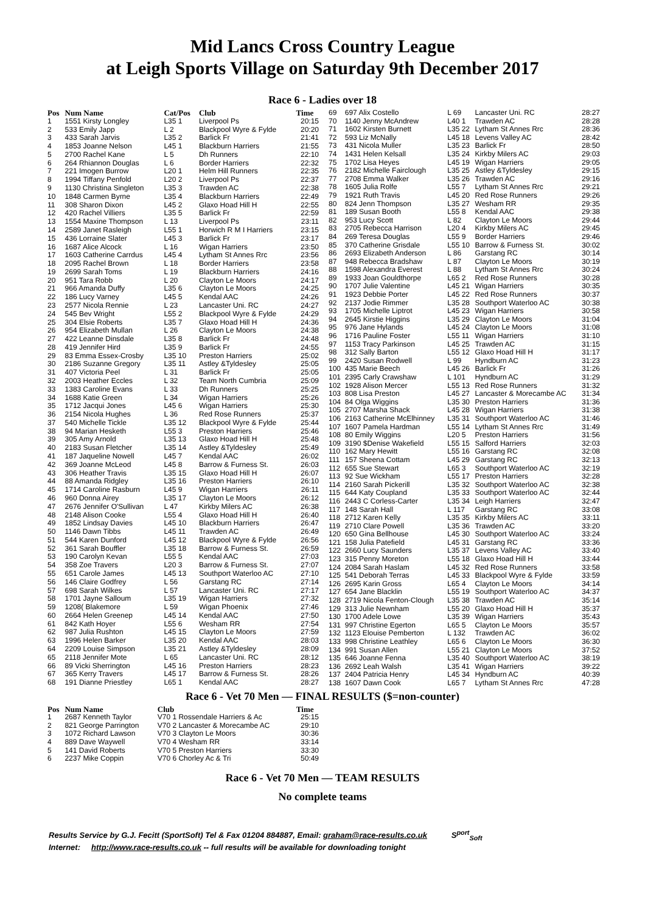Mid Lancs Cross Country League
at Leigh Sports Village on Saturday 9th December 2017
Race 6 - Ladies over 18
| Pos | Num Name | Cat/Pos | Club | Time |
| --- | --- | --- | --- | --- |
| 1 | 1551 Kirsty Longley | L35 1 | Liverpool Ps | 20:15 |
| 2 | 533 Emily Japp | L 2 | Blackpool Wyre & Fylde | 20:20 |
| 3 | 433 Sarah Jarvis | L35 2 | Barlick Fr | 21:41 |
| 4 | 1853 Joanne Nelson | L45 1 | Blackburn Harriers | 21:55 |
| 5 | 2700 Rachel Kane | L 5 | Dh Runners | 22:10 |
| 6 | 264 Rhiannon Douglas | L 6 | Border Harriers | 22:32 |
| 7 | 221 Imogen Burrow | L20 1 | Helm Hill Runners | 22:35 |
| 8 | 1994 Tiffany Penfold | L20 2 | Liverpool Ps | 22:37 |
| 9 | 1130 Christina Singleton | L35 3 | Trawden AC | 22:38 |
| 10 | 1848 Carmen Byrne | L35 4 | Blackburn Harriers | 22:49 |
| 11 | 308 Sharon Dixon | L45 2 | Glaxo Hoad Hill H | 22:55 |
| 12 | 420 Rachel Villiers | L35 5 | Barlick Fr | 22:59 |
| 13 | 1554 Maxine Thompson | L 13 | Liverpool Ps | 23:11 |
| 14 | 2589 Janet Rasleigh | L55 1 | Horwich R M I Harriers | 23:15 |
| 15 | 436 Lorraine Slater | L45 3 | Barlick Fr | 23:17 |
| 16 | 1687 Alice Alcock | L 16 | Wigan Harriers | 23:50 |
| 17 | 1603 Catherine Carrdus | L45 4 | Lytham St Annes Rrc | 23:56 |
| 18 | 2095 Rachel Brown | L 18 | Border Harriers | 23:58 |
| 19 | 2699 Sarah Toms | L 19 | Blackburn Harriers | 24:16 |
| 20 | 951 Tara Robb | L 20 | Clayton Le Moors | 24:17 |
| 21 | 966 Amanda Duffy | L35 6 | Clayton Le Moors | 24:25 |
| 22 | 186 Lucy Varney | L45 5 | Kendal AAC | 24:26 |
| 23 | 2577 Nicola Rennie | L 23 | Lancaster Uni. RC | 24:27 |
| 24 | 545 Bev Wright | L55 2 | Blackpool Wyre & Fylde | 24:29 |
| 25 | 304 Elsie Roberts | L35 7 | Glaxo Hoad Hill H | 24:36 |
| 26 | 954 Elizabeth Mullan | L 26 | Clayton Le Moors | 24:38 |
| 27 | 422 Leanne Dinsdale | L35 8 | Barlick Fr | 24:48 |
| 28 | 419 Jennifer Hird | L35 9 | Barlick Fr | 24:55 |
| 29 | 83 Emma Essex-Crosby | L35 10 | Preston Harriers | 25:02 |
| 30 | 2186 Suzanne Gregory | L35 11 | Astley &Tyldesley | 25:05 |
| 31 | 407 Victoria Peel | L 31 | Barlick Fr | 25:05 |
| 32 | 2003 Heather Eccles | L 32 | Team North Cumbria | 25:09 |
| 33 | 1383 Caroline Evans | L 33 | Dh Runners | 25:25 |
| 34 | 1688 Katie Green | L 34 | Wigan Harriers | 25:26 |
| 35 | 1712 Jacqui Jones | L45 6 | Wigan Harriers | 25:30 |
| 36 | 2154 Nicola Hughes | L 36 | Red Rose Runners | 25:37 |
| 37 | 540 Michelle Tickle | L35 12 | Blackpool Wyre & Fylde | 25:44 |
| 38 | 94 Marian Hesketh | L55 3 | Preston Harriers | 25:46 |
| 39 | 305 Amy Arnold | L35 13 | Glaxo Hoad Hill H | 25:48 |
| 40 | 2183 Susan Fletcher | L35 14 | Astley &Tyldesley | 25:49 |
| 41 | 187 Jaqueline Nowell | L45 7 | Kendal AAC | 26:02 |
| 42 | 369 Joanne McLeod | L45 8 | Barrow & Furness St. | 26:03 |
| 43 | 306 Heather Travis | L35 15 | Glaxo Hoad Hill H | 26:07 |
| 44 | 88 Amanda Ridgley | L35 16 | Preston Harriers | 26:10 |
| 45 | 1714 Caroline Rasburn | L45 9 | Wigan Harriers | 26:11 |
| 46 | 960 Donna Airey | L35 17 | Clayton Le Moors | 26:12 |
| 47 | 2676 Jennifer O'Sullivan | L 47 | Kirkby Milers AC | 26:38 |
| 48 | 2148 Alison Cooke | L55 4 | Glaxo Hoad Hill H | 26:40 |
| 49 | 1852 Lindsay Davies | L45 10 | Blackburn Harriers | 26:47 |
| 50 | 1146 Dawn Tibbs | L45 11 | Trawden AC | 26:49 |
| 51 | 544 Karen Dunford | L45 12 | Blackpool Wyre & Fylde | 26:56 |
| 52 | 361 Sarah Bouffler | L35 18 | Barrow & Furness St. | 26:59 |
| 53 | 190 Carolyn Kevan | L55 5 | Kendal AAC | 27:03 |
| 54 | 358 Zoe Travers | L20 3 | Barrow & Furness St. | 27:07 |
| 55 | 651 Carole James | L45 13 | Southport Waterloo AC | 27:10 |
| 56 | 146 Claire Godfrey | L 56 | Garstang RC | 27:14 |
| 57 | 698 Sarah Wilkes | L 57 | Lancaster Uni. RC | 27:17 |
| 58 | 1701 Jayne Salloum | L35 19 | Wigan Harriers | 27:32 |
| 59 | 1208( Blakemore | L 59 | Wigan Phoenix | 27:46 |
| 60 | 2664 Helen Greenep | L45 14 | Kendal AAC | 27:50 |
| 61 | 842 Kath Hoyer | L55 6 | Wesham RR | 27:54 |
| 62 | 987 Julia Rushton | L45 15 | Clayton Le Moors | 27:59 |
| 63 | 1996 Helen Barker | L35 20 | Kendal AAC | 28:03 |
| 64 | 2209 Louise Simpson | L35 21 | Astley &Tyldesley | 28:09 |
| 65 | 2118 Jennifer Mote | L 65 | Lancaster Uni. RC | 28:12 |
| 66 | 89 Vicki Sherrington | L45 16 | Preston Harriers | 28:23 |
| 67 | 365 Kerry Travers | L45 17 | Barrow & Furness St. | 28:26 |
| 68 | 191 Dianne Priestley | L65 1 | Kendal AAC | 28:27 |
| 69 | 697 Alix Costello | L 69 | Lancaster Uni. RC | 28:27 |
| 70 | 1140 Jenny McAndrew | L40 1 | Trawden AC | 28:28 |
| 71 | 1602 Kirsten Burnett | L35 22 | Lytham St Annes Rrc | 28:36 |
| 72 | 593 Liz McNally | L45 18 | Levens Valley AC | 28:42 |
| 73 | 431 Nicola Muller | L35 23 | Barlick Fr | 28:50 |
| 74 | 1431 Helen Kelsall | L35 24 | Kirkby Milers AC | 29:03 |
| 75 | 1702 Lisa Heyes | L45 19 | Wigan Harriers | 29:05 |
| 76 | 2182 Michelle Fairclough | L35 25 | Astley &Tyldesley | 29:15 |
| 77 | 2708 Emma Walker | L35 26 | Trawden AC | 29:16 |
| 78 | 1605 Julia Rolfe | L55 7 | Lytham St Annes Rrc | 29:21 |
| 79 | 1921 Ruth Travis | L45 20 | Red Rose Runners | 29:26 |
| 80 | 824 Jenn Thompson | L35 27 | Wesham RR | 29:35 |
| 81 | 189 Susan Booth | L55 8 | Kendal AAC | 29:38 |
| 82 | 953 Lucy Scott | L 82 | Clayton Le Moors | 29:44 |
| 83 | 2705 Rebecca Harrison | L20 4 | Kirkby Milers AC | 29:45 |
| 84 | 269 Teresa Douglas | L55 9 | Border Harriers | 29:46 |
| 85 | 370 Catherine Grisdale | L55 10 | Barrow & Furness St. | 30:02 |
| 86 | 2693 Elizabeth Anderson | L 86 | Garstang RC | 30:14 |
| 87 | 948 Rebecca Bradshaw | L 87 | Clayton Le Moors | 30:19 |
| 88 | 1598 Alexandra Everest | L 88 | Lytham St Annes Rrc | 30:24 |
| 89 | 1933 Joan Gouldthorpe | L65 2 | Red Rose Runners | 30:28 |
| 90 | 1707 Julie Valentine | L45 21 | Wigan Harriers | 30:35 |
| 91 | 1923 Debbie Porter | L45 22 | Red Rose Runners | 30:37 |
| 92 | 2137 Jodie Rimmer | L35 28 | Southport Waterloo AC | 30:38 |
| 93 | 1705 Michelle Liptrot | L45 23 | Wigan Harriers | 30:58 |
| 94 | 2645 Kirstie Higgins | L35 29 | Clayton Le Moors | 31:04 |
| 95 | 976 Jane Hylands | L45 24 | Clayton Le Moors | 31:08 |
| 96 | 1716 Pauline Foster | L55 11 | Wigan Harriers | 31:10 |
| 97 | 1153 Tracy Parkinson | L45 25 | Trawden AC | 31:15 |
| 98 | 312 Sally Barton | L55 12 | Glaxo Hoad Hill H | 31:17 |
| 99 | 2420 Susan Rodwell | L 99 | Hyndburn AC | 31:23 |
| 100 | 435 Marie Beech | L45 26 | Barlick Fr | 31:26 |
| 101 | 2395 Carly Crawshaw | L 101 | Hyndburn AC | 31:29 |
| 102 | 1928 Alison Mercer | L55 13 | Red Rose Runners | 31:32 |
| 103 | 808 Lisa Preston | L45 27 | Lancaster & Morecambe AC | 31:34 |
| 104 | 84 Olga Wiggins | L35 30 | Preston Harriers | 31:36 |
| 105 | 2707 Marsha Shack | L45 28 | Wigan Harriers | 31:38 |
| 106 | 2163 Catherine McElhinney | L35 31 | Southport Waterloo AC | 31:46 |
| 107 | 1607 Pamela Hardman | L55 14 | Lytham St Annes Rrc | 31:49 |
| 108 | 80 Emily Wiggins | L20 5 | Preston Harriers | 31:56 |
| 109 | 3190 $Denise Wakefield | L55 15 | Salford Harriers | 32:03 |
| 110 | 162 Mary Hewitt | L55 16 | Garstang RC | 32:08 |
| 111 | 157 Sheena Cottam | L45 29 | Garstang RC | 32:13 |
| 112 | 655 Sue Stewart | L65 3 | Southport Waterloo AC | 32:19 |
| 113 | 92 Sue Wickham | L55 17 | Preston Harriers | 32:28 |
| 114 | 2160 Sarah Pickerill | L35 32 | Southport Waterloo AC | 32:38 |
| 115 | 644 Katy Coupland | L35 33 | Southport Waterloo AC | 32:44 |
| 116 | 2443 C Corless-Carter | L35 34 | Leigh Harriers | 32:47 |
| 117 | 148 Sarah Hall | L 117 | Garstang RC | 33:08 |
| 118 | 2712 Karen Kelly | L35 35 | Kirkby Milers AC | 33:11 |
| 119 | 2710 Clare Powell | L35 36 | Trawden AC | 33:20 |
| 120 | 650 Gina Bellhouse | L45 30 | Southport Waterloo AC | 33:24 |
| 121 | 158 Julia Patefield | L45 31 | Garstang RC | 33:36 |
| 122 | 2660 Lucy Saunders | L35 37 | Levens Valley AC | 33:40 |
| 123 | 315 Penny Moreton | L55 18 | Glaxo Hoad Hill H | 33:44 |
| 124 | 2084 Sarah Haslam | L45 32 | Red Rose Runners | 33:58 |
| 125 | 541 Deborah Terras | L45 33 | Blackpool Wyre & Fylde | 33:59 |
| 126 | 2695 Karin Gross | L65 4 | Clayton Le Moors | 34:14 |
| 127 | 654 Jane Blacklin | L55 19 | Southport Waterloo AC | 34:37 |
| 128 | 2719 Nicola Fenton-Clough | L35 38 | Trawden AC | 35:14 |
| 129 | 313 Julie Newnham | L55 20 | Glaxo Hoad Hill H | 35:37 |
| 130 | 1700 Adele Lowe | L35 39 | Wigan Harriers | 35:43 |
| 131 | 997 Christine Egerton | L65 5 | Clayton Le Moors | 35:57 |
| 132 | 1123 Elouise Pemberton | L 132 | Trawden AC | 36:02 |
| 133 | 998 Christine Leathley | L65 6 | Clayton Le Moors | 36:30 |
| 134 | 991 Susan Allen | L55 21 | Clayton Le Moors | 37:52 |
| 135 | 646 Joanne Fenna | L35 40 | Southport Waterloo AC | 38:19 |
| 136 | 2692 Leah Walsh | L35 41 | Wigan Harriers | 39:22 |
| 137 | 2404 Patricia Henry | L45 34 | Hyndburn AC | 40:39 |
| 138 | 1607 Dawn Cook | L65 7 | Lytham St Annes Rrc | 47:28 |
Race 6 - Vet 70 Men — FINAL RESULTS ($=non-counter)
| Pos | Num Name | Club | Time |
| --- | --- | --- | --- |
| 1 | 2687 Kenneth Taylor | V70 1 Rossendale Harriers & Ac | 25:15 |
| 2 | 821 George Parrington | V70 2 Lancaster & Morecambe AC | 29:10 |
| 3 | 1072 Richard Lawson | V70 3 Clayton Le Moors | 30:36 |
| 4 | 889 Dave Waywell | V70 4 Wesham RR | 33:14 |
| 5 | 141 David Roberts | V70 5 Preston Harriers | 33:30 |
| 6 | 2237 Mike Coppin | V70 6 Chorley Ac & Tri | 50:49 |
Race 6 - Vet 70 Men — TEAM RESULTS
No complete teams
Results Service by G.J. Fecitt (SportSoft) Tel & Fax 01204 884887, Email: graham@race-results.co.uk S<sup>port</sup><sub>Soft</sub>
Internet: http://www.race-results.co.uk -- full results will be available for downloading tonight